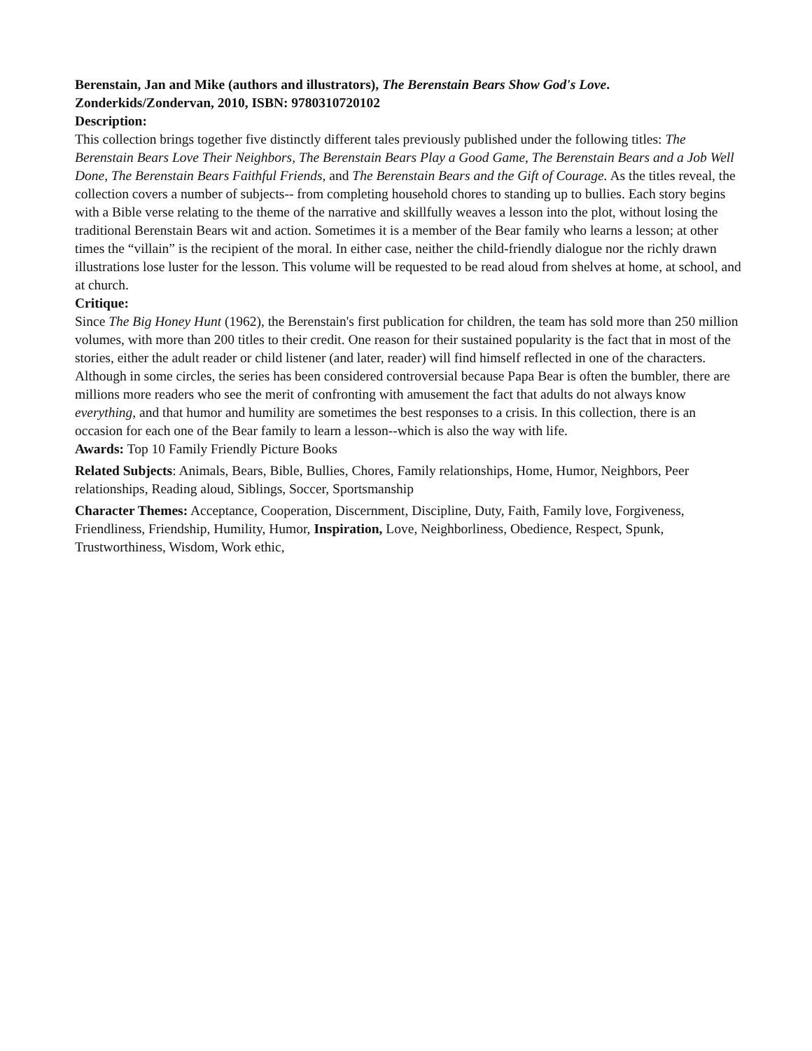Berenstain, Jan and Mike (authors and illustrators), The Berenstain Bears Show God's Love. Zonderkids/Zondervan, 2010, ISBN: 9780310720102
Description:
This collection brings together five distinctly different tales previously published under the following titles: The Berenstain Bears Love Their Neighbors, The Berenstain Bears Play a Good Game, The Berenstain Bears and a Job Well Done, The Berenstain Bears Faithful Friends, and The Berenstain Bears and the Gift of Courage. As the titles reveal, the collection covers a number of subjects-- from completing household chores to standing up to bullies. Each story begins with a Bible verse relating to the theme of the narrative and skillfully weaves a lesson into the plot, without losing the traditional Berenstain Bears wit and action. Sometimes it is a member of the Bear family who learns a lesson; at other times the “villain” is the recipient of the moral. In either case, neither the child-friendly dialogue nor the richly drawn illustrations lose luster for the lesson. This volume will be requested to be read aloud from shelves at home, at school, and at church.
Critique:
Since The Big Honey Hunt (1962), the Berenstain's first publication for children, the team has sold more than 250 million volumes, with more than 200 titles to their credit. One reason for their sustained popularity is the fact that in most of the stories, either the adult reader or child listener (and later, reader) will find himself reflected in one of the characters. Although in some circles, the series has been considered controversial because Papa Bear is often the bumbler, there are millions more readers who see the merit of confronting with amusement the fact that adults do not always know everything, and that humor and humility are sometimes the best responses to a crisis. In this collection, there is an occasion for each one of the Bear family to learn a lesson--which is also the way with life.
Awards: Top 10 Family Friendly Picture Books
Related Subjects: Animals, Bears, Bible, Bullies, Chores, Family relationships, Home, Humor, Neighbors, Peer relationships, Reading aloud, Siblings, Soccer, Sportsmanship
Character Themes: Acceptance, Cooperation, Discernment, Discipline, Duty, Faith, Family love, Forgiveness, Friendliness, Friendship, Humility, Humor, Inspiration, Love, Neighborliness, Obedience, Respect, Spunk, Trustworthiness, Wisdom, Work ethic,